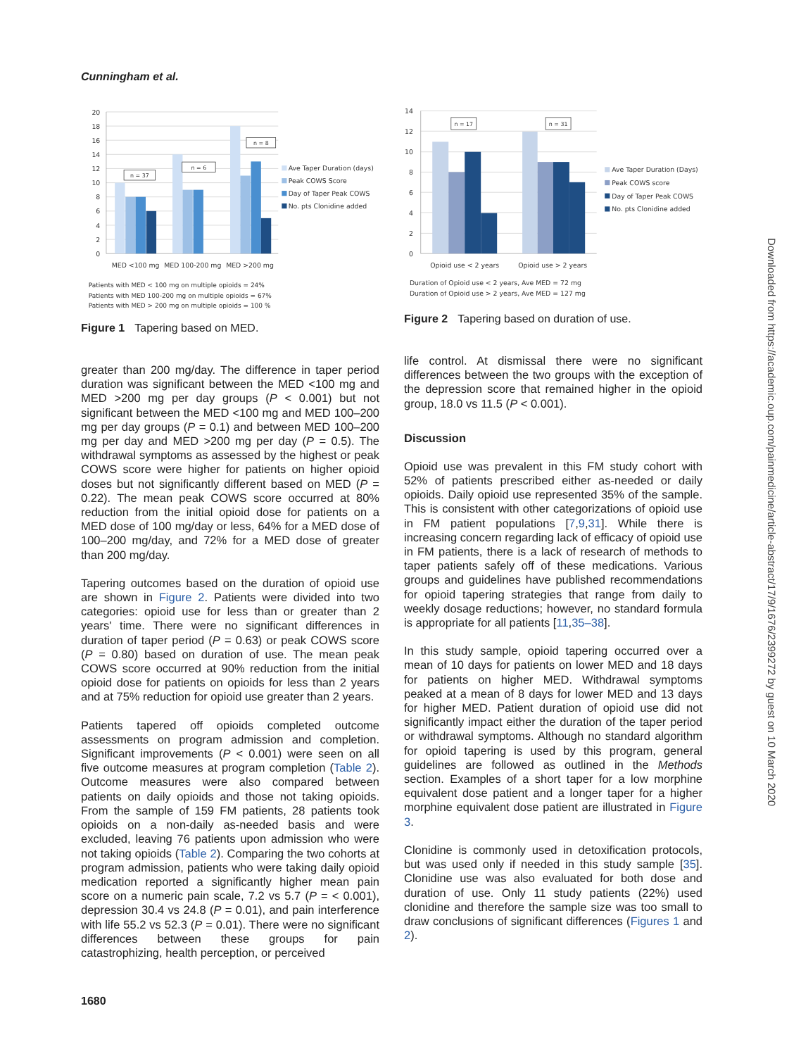Cunningham et al.
0
2
4
6
8
10
12
14
16
18
20
n = 37
n = 6
n = 8
Ave Taper Duration (days)
Peak COWS Score
Day of Taper Peak COWS
No. pts Clonidine added
MED <100 mg
MED 100-200 mg
MED >200 mg
Patients with MED < 100 mg on multiple opioids = 24%
Patients with MED 100-200 mg on multiple opioids = 67%
Patients with MED > 200 mg on multiple opioids = 100 %
Figure 1 Tapering based on MED.
greater than 200 mg/day. The difference in taper period duration was significant between the MED <100 mg and MED >200 mg per day groups (P < 0.001) but not significant between the MED <100 mg and MED 100–200 mg per day groups (P = 0.1) and between MED 100–200 mg per day and MED >200 mg per day (P = 0.5). The withdrawal symptoms as assessed by the highest or peak COWS score were higher for patients on higher opioid doses but not significantly different based on MED (P = 0.22). The mean peak COWS score occurred at 80% reduction from the initial opioid dose for patients on a MED dose of 100 mg/day or less, 64% for a MED dose of 100–200 mg/day, and 72% for a MED dose of greater than 200 mg/day.
Tapering outcomes based on the duration of opioid use are shown in Figure 2. Patients were divided into two categories: opioid use for less than or greater than 2 years' time. There were no significant differences in duration of taper period (P = 0.63) or peak COWS score (P = 0.80) based on duration of use. The mean peak COWS score occurred at 90% reduction from the initial opioid dose for patients on opioids for less than 2 years and at 75% reduction for opioid use greater than 2 years.
Patients tapered off opioids completed outcome assessments on program admission and completion. Significant improvements (P < 0.001) were seen on all five outcome measures at program completion (Table 2). Outcome measures were also compared between patients on daily opioids and those not taking opioids. From the sample of 159 FM patients, 28 patients took opioids on a non-daily as-needed basis and were excluded, leaving 76 patients upon admission who were not taking opioids (Table 2). Comparing the two cohorts at program admission, patients who were taking daily opioid medication reported a significantly higher mean pain score on a numeric pain scale, 7.2 vs 5.7 (P = < 0.001), depression 30.4 vs 24.8 (P = 0.01), and pain interference with life 55.2 vs 52.3 (P = 0.01). There were no significant differences between these groups for pain catastrophizing, health perception, or perceived
0
2
4
6
8
10
12
14
n = 17
n = 31
Ave Taper Duration (Days)
Peak COWS score
Day of Taper Peak COWS
No. pts Clonidine added
Opioid use < 2 years
Opioid use > 2 years
Duration of Opioid use < 2 years, Ave MED = 72 mg
Duration of Opioid use > 2 years, Ave MED = 127 mg
Figure 2 Tapering based on duration of use.
life control. At dismissal there were no significant differences between the two groups with the exception of the depression score that remained higher in the opioid group, 18.0 vs 11.5 (P < 0.001).
Discussion
Opioid use was prevalent in this FM study cohort with 52% of patients prescribed either as-needed or daily opioids. Daily opioid use represented 35% of the sample. This is consistent with other categorizations of opioid use in FM patient populations [7,9,31]. While there is increasing concern regarding lack of efficacy of opioid use in FM patients, there is a lack of research of methods to taper patients safely off of these medications. Various groups and guidelines have published recommendations for opioid tapering strategies that range from daily to weekly dosage reductions; however, no standard formula is appropriate for all patients [11,35–38].
In this study sample, opioid tapering occurred over a mean of 10 days for patients on lower MED and 18 days for patients on higher MED. Withdrawal symptoms peaked at a mean of 8 days for lower MED and 13 days for higher MED. Patient duration of opioid use did not significantly impact either the duration of the taper period or withdrawal symptoms. Although no standard algorithm for opioid tapering is used by this program, general guidelines are followed as outlined in the Methods section. Examples of a short taper for a low morphine equivalent dose patient and a longer taper for a higher morphine equivalent dose patient are illustrated in Figure 3.
Clonidine is commonly used in detoxification protocols, but was used only if needed in this study sample [35]. Clonidine use was also evaluated for both dose and duration of use. Only 11 study patients (22%) used clonidine and therefore the sample size was too small to draw conclusions of significant differences (Figures 1 and 2).
1680
Downloaded from https://academic.oup.com/painmedicine/article-abstract/17/9/1676/2399272 by guest on 10 March 2020